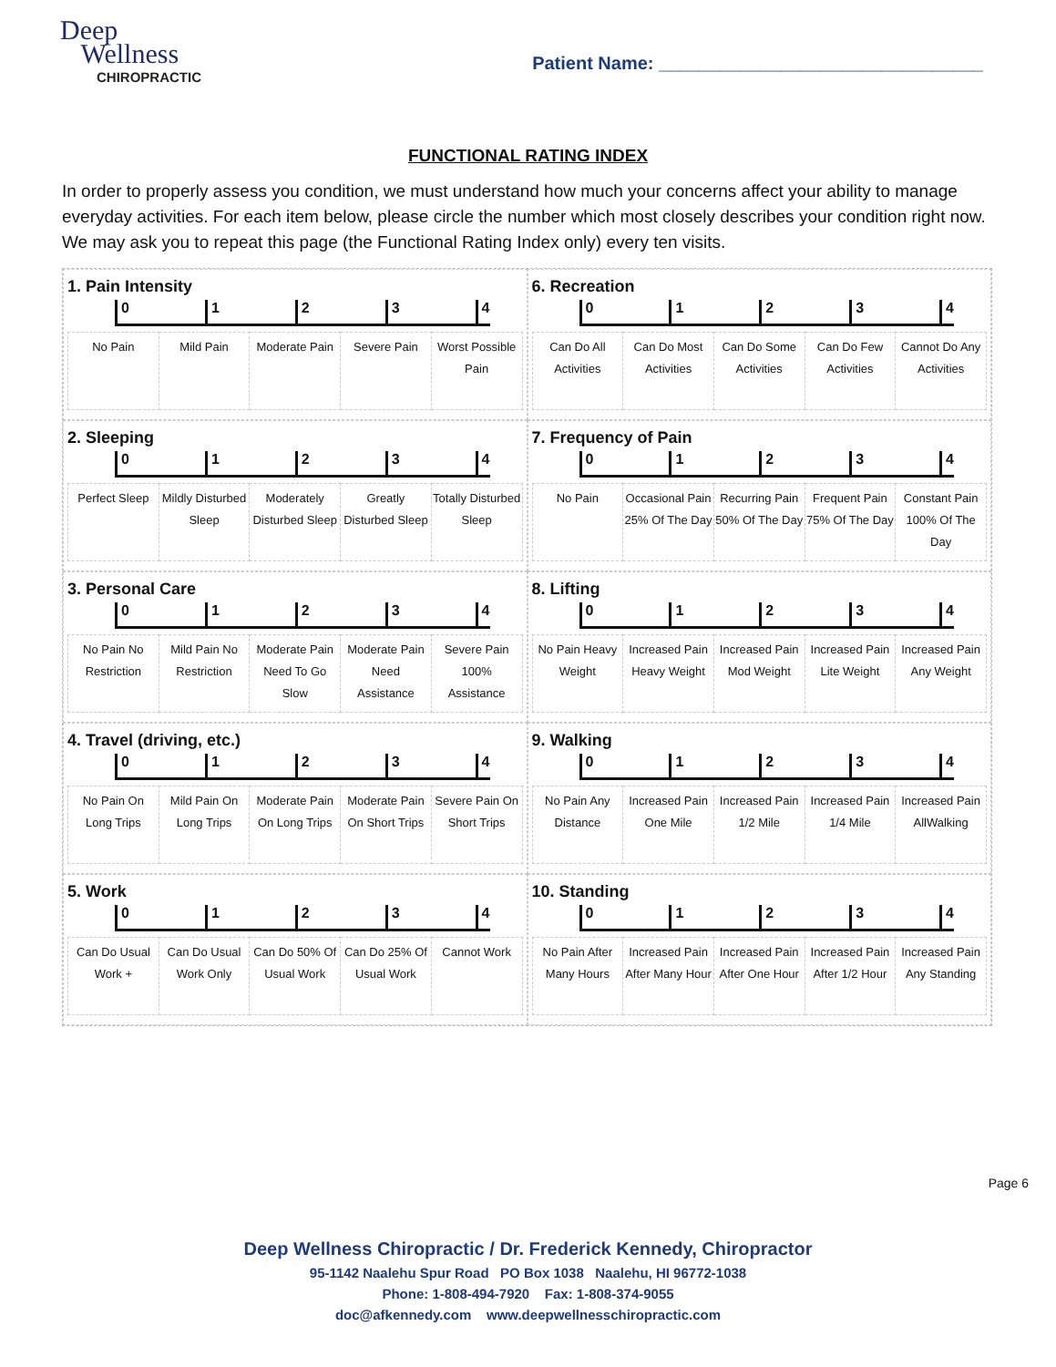Deep
Wellness
CHIROPRACTIC
Patient Name: ________________________________
FUNCTIONAL RATING INDEX
In order to properly assess you condition, we must understand how much your concerns affect your ability to manage everyday activities. For each item below, please circle the number which most closely describes your condition right now. We may ask you to repeat this page (the Functional Rating Index only) every ten visits.
1. Pain Intensity
01234
| No Pain | Mild Pain | Moderate Pain | Severe Pain | Worst Possible Pain |
6. Recreation
01234
| Can Do All Activities | Can Do Most Activities | Can Do Some Activities | Can Do Few Activities | Cannot Do Any Activities |
2. Sleeping
01234
| Perfect Sleep | Mildly Disturbed Sleep | Moderately Disturbed Sleep | Greatly Disturbed Sleep | Totally Disturbed Sleep |
7. Frequency of Pain
01234
| No Pain | Occasional Pain 25% Of The Day | Recurring Pain 50% Of The Day | Frequent Pain 75% Of The Day | Constant Pain 100% Of The Day |
3. Personal Care
01234
| No Pain No Restriction | Mild Pain No Restriction | Moderate Pain Need To Go Slow | Moderate Pain Need Assistance | Severe Pain 100% Assistance |
8. Lifting
01234
| No Pain Heavy Weight | Increased Pain Heavy Weight | Increased Pain Mod Weight | Increased Pain Lite Weight | Increased Pain Any Weight |
4. Travel (driving, etc.)
01234
| No Pain On Long Trips | Mild Pain On Long Trips | Moderate Pain On Long Trips | Moderate Pain On Short Trips | Severe Pain On Short Trips |
9. Walking
01234
| No Pain Any Distance | Increased Pain One Mile | Increased Pain 1/2 Mile | Increased Pain 1/4 Mile | Increased Pain AllWalking |
5. Work
01234
| Can Do Usual Work + | Can Do Usual Work Only | Can Do 50% Of Usual Work | Can Do 25% Of Usual Work | Cannot Work |
10. Standing
01234
| No Pain After Many Hours | Increased Pain After Many Hour | Increased Pain After One Hour | Increased Pain After 1/2 Hour | Increased Pain Any Standing |
Page 6
Deep Wellness Chiropractic / Dr. Frederick Kennedy, Chiropractor
95-1142 Naalehu Spur Road PO Box 1038 Naalehu, HI 96772-1038
Phone: 1-808-494-7920 Fax: 1-808-374-9055
doc@afkennedy.com www.deepwellnesschiropractic.com